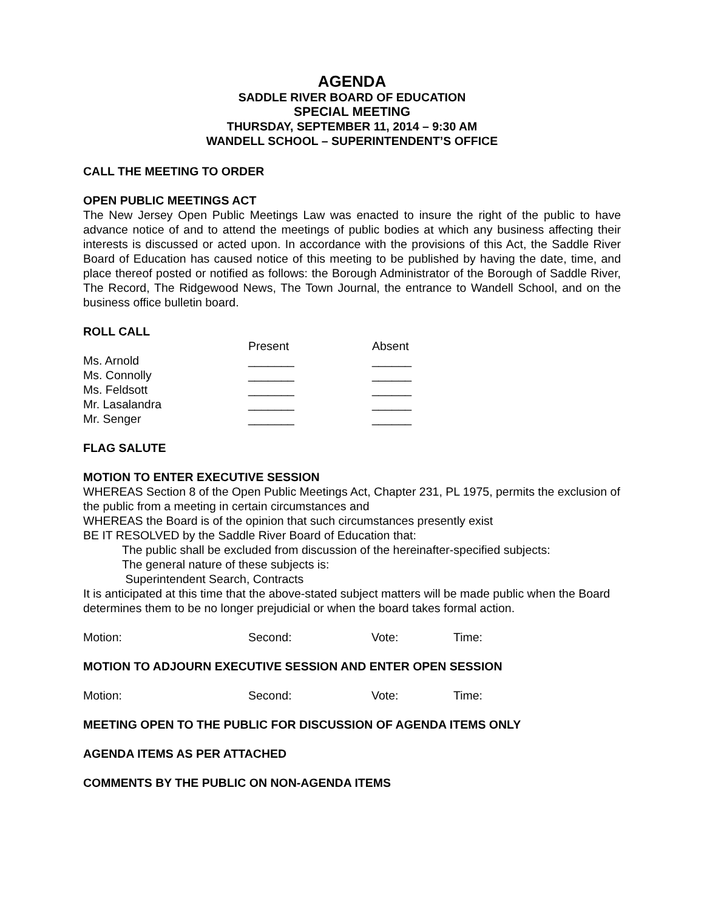AGENDA
SADDLE RIVER BOARD OF EDUCATION
SPECIAL MEETING
THURSDAY, SEPTEMBER 11, 2014 – 9:30 AM
WANDELL SCHOOL – SUPERINTENDENT’S OFFICE
CALL THE MEETING TO ORDER
OPEN PUBLIC MEETINGS ACT
The New Jersey Open Public Meetings Law was enacted to insure the right of the public to have advance notice of and to attend the meetings of public bodies at which any business affecting their interests is discussed or acted upon. In accordance with the provisions of this Act, the Saddle River Board of Education has caused notice of this meeting to be published by having the date, time, and place thereof posted or notified as follows: the Borough Administrator of the Borough of Saddle River, The Record, The Ridgewood News, The Town Journal, the entrance to Wandell School, and on the business office bulletin board.
ROLL CALL
| | Present | Absent |
| Ms. Arnold | _______ | ______ |
| Ms. Connolly | _______ | ______ |
| Ms. Feldsott | _______ | ______ |
| Mr. Lasalandra | _______ | ______ |
| Mr. Senger | _______ | ______ |
FLAG SALUTE
MOTION TO ENTER EXECUTIVE SESSION
WHEREAS Section 8 of the Open Public Meetings Act, Chapter 231, PL 1975, permits the exclusion of the public from a meeting in certain circumstances and
WHEREAS the Board is of the opinion that such circumstances presently exist
BE IT RESOLVED by the Saddle River Board of Education that:
The public shall be excluded from discussion of the hereinafter-specified subjects:
The general nature of these subjects is:
Superintendent Search, Contracts
It is anticipated at this time that the above-stated subject matters will be made public when the Board determines them to be no longer prejudicial or when the board takes formal action.
| Motion: | Second: | Vote: | Time: |
MOTION TO ADJOURN EXECUTIVE SESSION AND ENTER OPEN SESSION
| Motion: | Second: | Vote: | Time: |
MEETING OPEN TO THE PUBLIC FOR DISCUSSION OF AGENDA ITEMS ONLY
AGENDA ITEMS AS PER ATTACHED
COMMENTS BY THE PUBLIC ON NON-AGENDA ITEMS